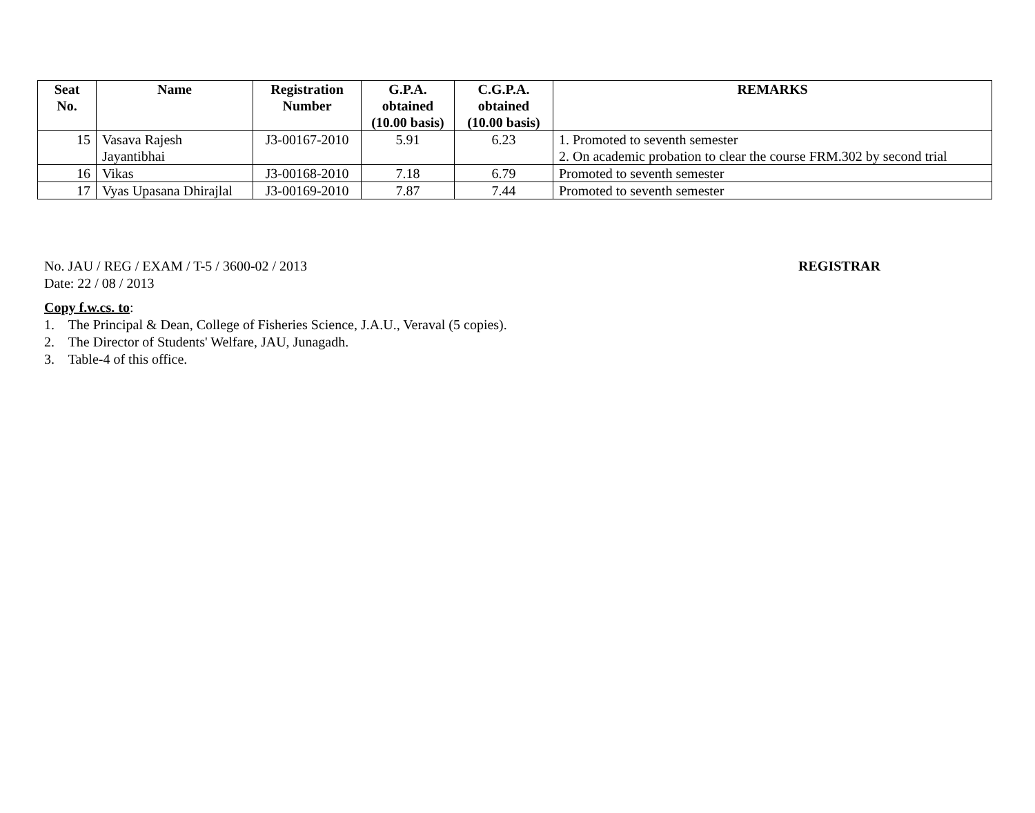| Seat No. | Name | Registration Number | G.P.A. obtained (10.00 basis) | C.G.P.A. obtained (10.00 basis) | REMARKS |
| --- | --- | --- | --- | --- | --- |
| 15 | Vasava Rajesh Jayantibhai | J3-00167-2010 | 5.91 | 6.23 | 1. Promoted to seventh semester 2. On academic probation to clear the course FRM.302 by second trial |
| 16 | Vikas | J3-00168-2010 | 7.18 | 6.79 | Promoted to seventh semester |
| 17 | Vyas Upasana Dhirajlal | J3-00169-2010 | 7.87 | 7.44 | Promoted to seventh semester |
No. JAU / REG / EXAM / T-5 / 3600-02 / 2013
REGISTRAR
Date: 22 / 08 / 2013
Copy f.w.cs. to:
1. The Principal & Dean, College of Fisheries Science, J.A.U., Veraval (5 copies).
2. The Director of Students' Welfare, JAU, Junagadh.
3. Table-4 of this office.